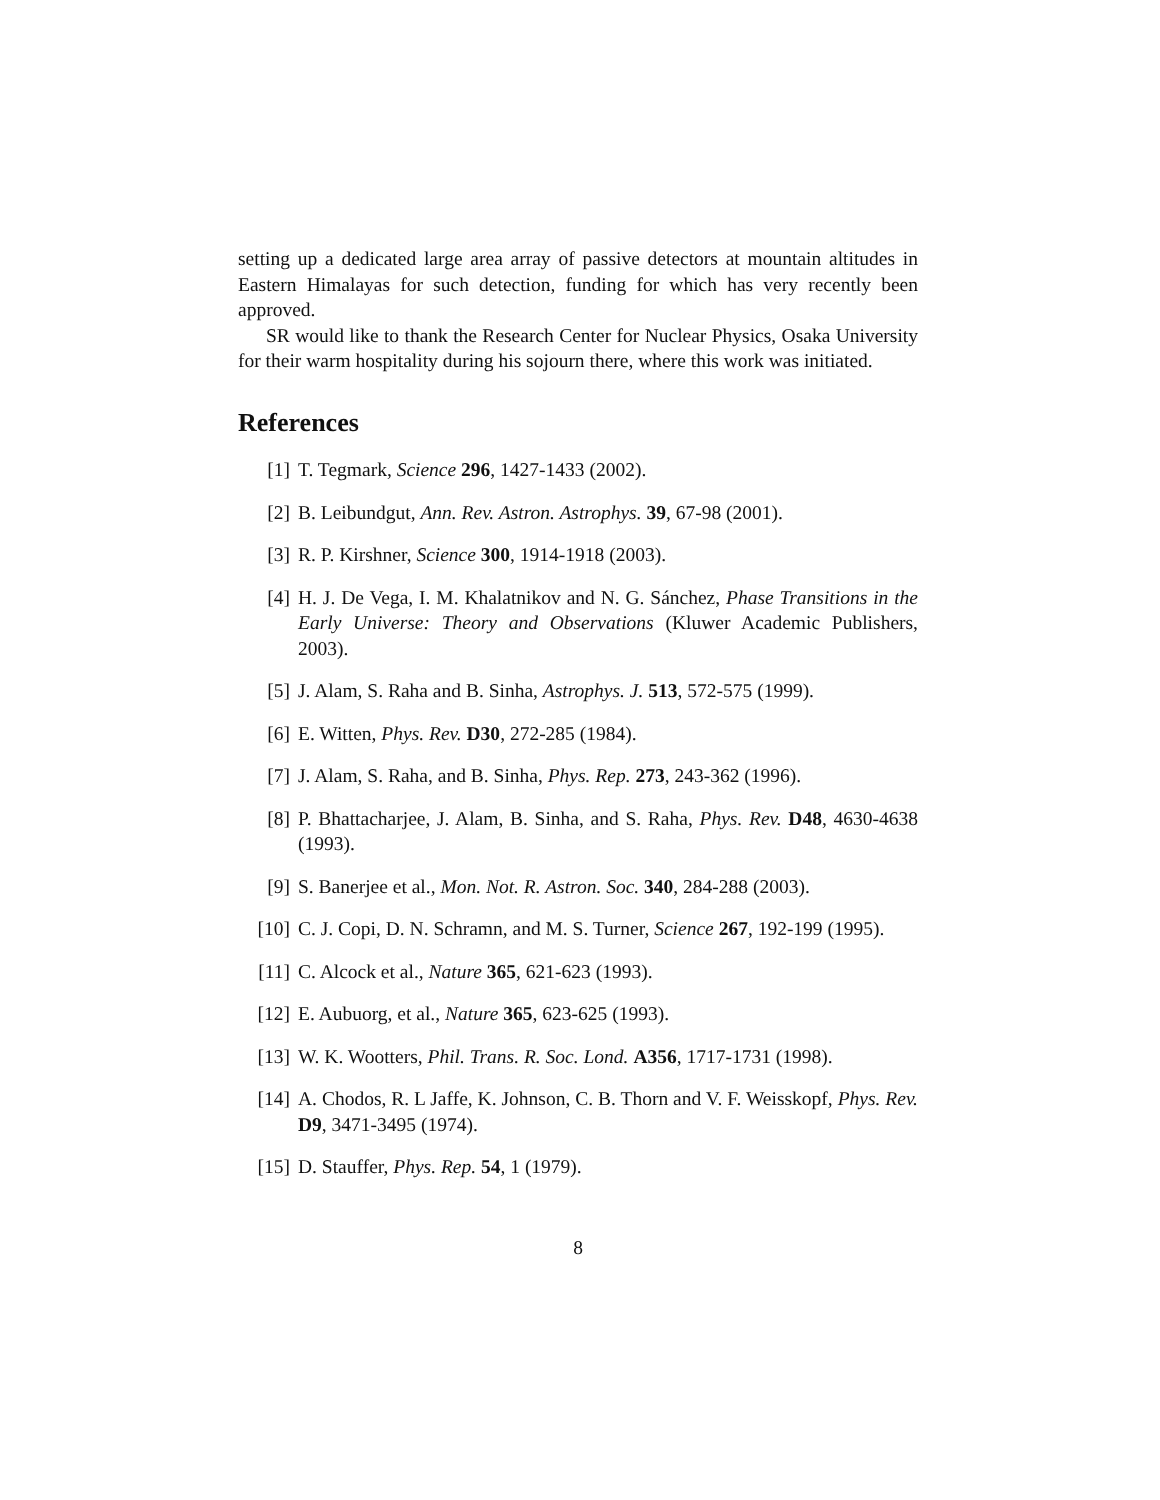setting up a dedicated large area array of passive detectors at mountain altitudes in Eastern Himalayas for such detection, funding for which has very recently been approved.
SR would like to thank the Research Center for Nuclear Physics, Osaka University for their warm hospitality during his sojourn there, where this work was initiated.
References
[1] T. Tegmark, Science 296, 1427-1433 (2002).
[2] B. Leibundgut, Ann. Rev. Astron. Astrophys. 39, 67-98 (2001).
[3] R. P. Kirshner, Science 300, 1914-1918 (2003).
[4] H. J. De Vega, I. M. Khalatnikov and N. G. Sánchez, Phase Transitions in the Early Universe: Theory and Observations (Kluwer Academic Publishers, 2003).
[5] J. Alam, S. Raha and B. Sinha, Astrophys. J. 513, 572-575 (1999).
[6] E. Witten, Phys. Rev. D30, 272-285 (1984).
[7] J. Alam, S. Raha, and B. Sinha, Phys. Rep. 273, 243-362 (1996).
[8] P. Bhattacharjee, J. Alam, B. Sinha, and S. Raha, Phys. Rev. D48, 4630-4638 (1993).
[9] S. Banerjee et al., Mon. Not. R. Astron. Soc. 340, 284-288 (2003).
[10] C. J. Copi, D. N. Schramn, and M. S. Turner, Science 267, 192-199 (1995).
[11] C. Alcock et al., Nature 365, 621-623 (1993).
[12] E. Aubuorg, et al., Nature 365, 623-625 (1993).
[13] W. K. Wootters, Phil. Trans. R. Soc. Lond. A356, 1717-1731 (1998).
[14] A. Chodos, R. L Jaffe, K. Johnson, C. B. Thorn and V. F. Weisskopf, Phys. Rev. D9, 3471-3495 (1974).
[15] D. Stauffer, Phys. Rep. 54, 1 (1979).
8